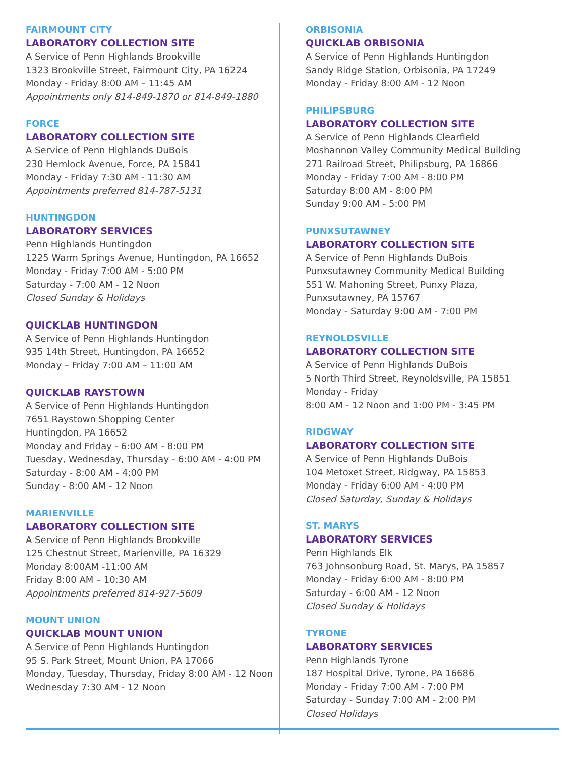FAIRMOUNT CITY
LABORATORY COLLECTION SITE
A Service of Penn Highlands Brookville
1323 Brookville Street, Fairmount City, PA 16224
Monday - Friday 8:00 AM – 11:45 AM
Appointments only 814-849-1870 or 814-849-1880
FORCE
LABORATORY COLLECTION SITE
A Service of Penn Highlands DuBois
230 Hemlock Avenue, Force, PA 15841
Monday - Friday 7:30 AM - 11:30 AM
Appointments preferred 814-787-5131
HUNTINGDON
LABORATORY SERVICES
Penn Highlands Huntingdon
1225 Warm Springs Avenue, Huntingdon, PA 16652
Monday - Friday 7:00 AM - 5:00 PM
Saturday - 7:00 AM - 12 Noon
Closed Sunday & Holidays
QUICKLAB HUNTINGDON
A Service of Penn Highlands Huntingdon
935 14th Street, Huntingdon, PA 16652
Monday – Friday 7:00 AM – 11:00 AM
QUICKLAB RAYSTOWN
A Service of Penn Highlands Huntingdon
7651 Raystown Shopping Center
Huntingdon, PA 16652
Monday and Friday - 6:00 AM - 8:00 PM
Tuesday, Wednesday, Thursday - 6:00 AM - 4:00 PM
Saturday - 8:00 AM - 4:00 PM
Sunday - 8:00 AM - 12 Noon
MARIENVILLE
LABORATORY COLLECTION SITE
A Service of Penn Highlands Brookville
125 Chestnut Street, Marienville, PA 16329
Monday 8:00AM -11:00 AM
Friday 8:00 AM – 10:30 AM
Appointments preferred 814-927-5609
MOUNT UNION
QUICKLAB MOUNT UNION
A Service of Penn Highlands Huntingdon
95 S. Park Street, Mount Union, PA 17066
Monday, Tuesday, Thursday, Friday 8:00 AM - 12 Noon
Wednesday 7:30 AM - 12 Noon
ORBISONIA
QUICKLAB ORBISONIA
A Service of Penn Highlands Huntingdon
Sandy Ridge Station, Orbisonia, PA 17249
Monday - Friday 8:00 AM - 12 Noon
PHILIPSBURG
LABORATORY COLLECTION SITE
A Service of Penn Highlands Clearfield
Moshannon Valley Community Medical Building
271 Railroad Street, Philipsburg, PA 16866
Monday - Friday 7:00 AM - 8:00 PM
Saturday 8:00 AM - 8:00 PM
Sunday 9:00 AM - 5:00 PM
PUNXSUTAWNEY
LABORATORY COLLECTION SITE
A Service of Penn Highlands DuBois
Punxsutawney Community Medical Building
551 W. Mahoning Street, Punxy Plaza,
Punxsutawney, PA 15767
Monday - Saturday 9:00 AM - 7:00 PM
REYNOLDSVILLE
LABORATORY COLLECTION SITE
A Service of Penn Highlands DuBois
5 North Third Street, Reynoldsville, PA 15851
Monday - Friday
8:00 AM - 12 Noon and 1:00 PM - 3:45 PM
RIDGWAY
LABORATORY COLLECTION SITE
A Service of Penn Highlands DuBois
104 Metoxet Street, Ridgway, PA 15853
Monday - Friday 6:00 AM - 4:00 PM
Closed Saturday, Sunday & Holidays
ST. MARYS
LABORATORY SERVICES
Penn Highlands Elk
763 Johnsonburg Road, St. Marys, PA 15857
Monday - Friday 6:00 AM - 8:00 PM
Saturday - 6:00 AM - 12 Noon
Closed Sunday & Holidays
TYRONE
LABORATORY SERVICES
Penn Highlands Tyrone
187 Hospital Drive, Tyrone, PA 16686
Monday - Friday 7:00 AM - 7:00 PM
Saturday - Sunday 7:00 AM - 2:00 PM
Closed Holidays